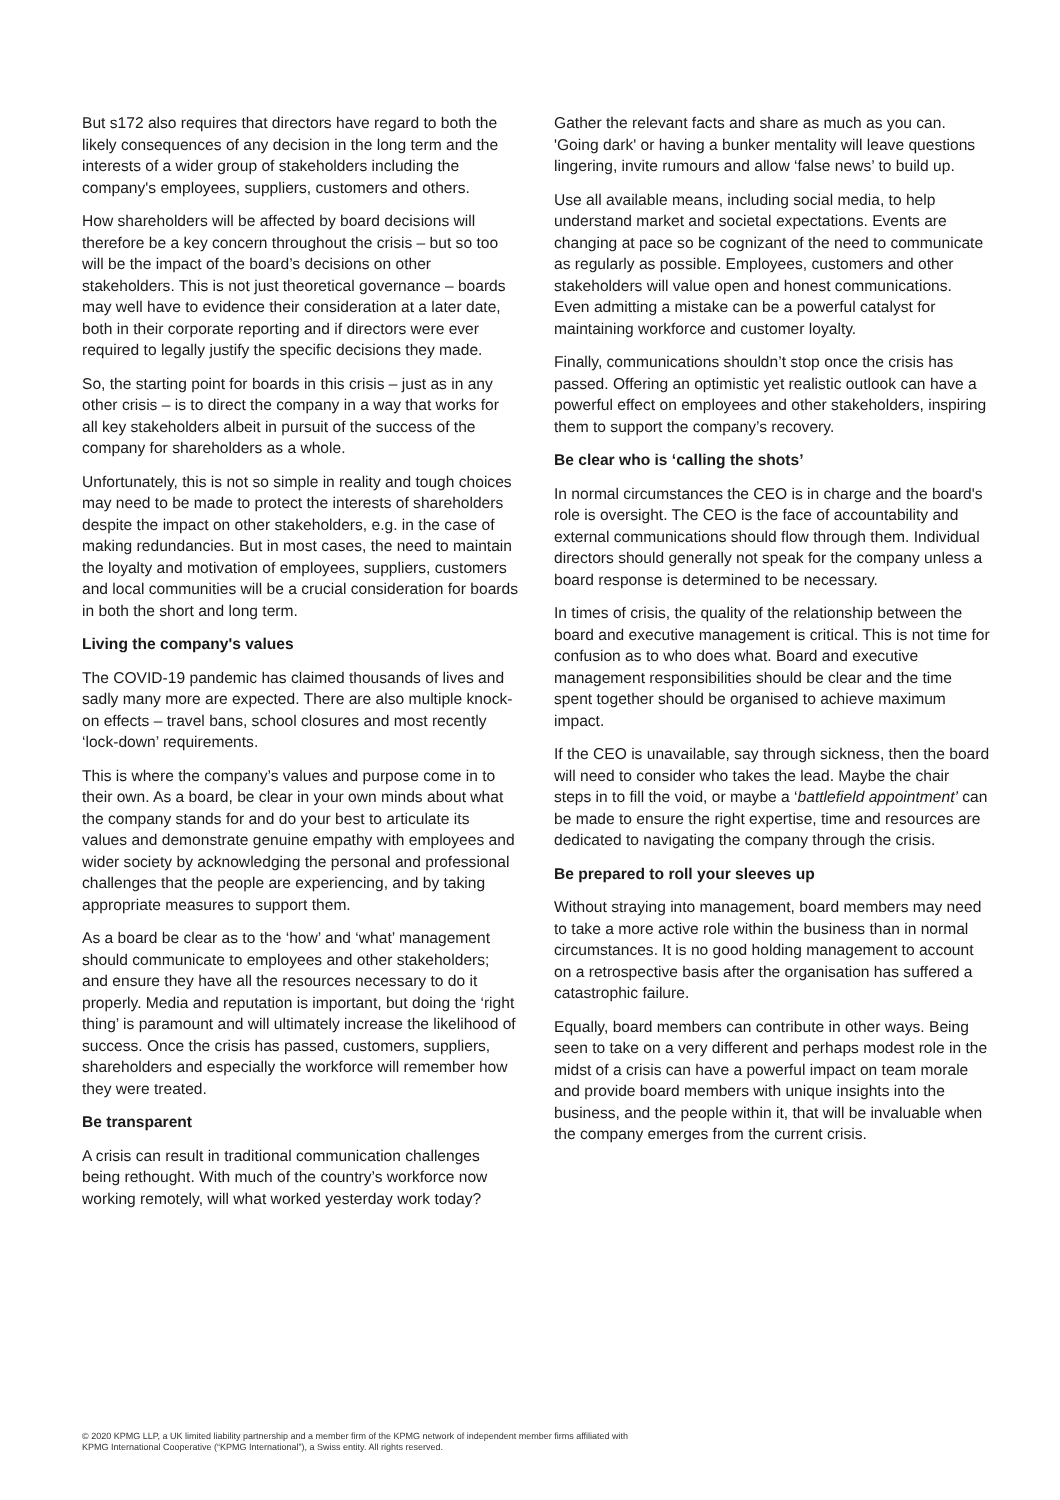But s172 also requires that directors have regard to both the likely consequences of any decision in the long term and the interests of a wider group of stakeholders including the company's employees, suppliers, customers and others.
How shareholders will be affected by board decisions will therefore be a key concern throughout the crisis – but so too will be the impact of the board’s decisions on other stakeholders. This is not just theoretical governance – boards may well have to evidence their consideration at a later date, both in their corporate reporting and if directors were ever required to legally justify the specific decisions they made.
So, the starting point for boards in this crisis – just as in any other crisis – is to direct the company in a way that works for all key stakeholders albeit in pursuit of the success of the company for shareholders as a whole.
Unfortunately, this is not so simple in reality and tough choices may need to be made to protect the interests of shareholders despite the impact on other stakeholders, e.g. in the case of making redundancies. But in most cases, the need to maintain the loyalty and motivation of employees, suppliers, customers and local communities will be a crucial consideration for boards in both the short and long term.
Living the company's values
The COVID-19 pandemic has claimed thousands of lives and sadly many more are expected. There are also multiple knock-on effects – travel bans, school closures and most recently ‘lock-down’ requirements.
This is where the company’s values and purpose come in to their own. As a board, be clear in your own minds about what the company stands for and do your best to articulate its values and demonstrate genuine empathy with employees and wider society by acknowledging the personal and professional challenges that the people are experiencing, and by taking appropriate measures to support them.
As a board be clear as to the ‘how’ and ‘what’ management should communicate to employees and other stakeholders; and ensure they have all the resources necessary to do it properly. Media and reputation is important, but doing the ‘right thing’ is paramount and will ultimately increase the likelihood of success. Once the crisis has passed, customers, suppliers, shareholders and especially the workforce will remember how they were treated.
Be transparent
A crisis can result in traditional communication challenges being rethought. With much of the country’s workforce now working remotely, will what worked yesterday work today?
Gather the relevant facts and share as much as you can. 'Going dark' or having a bunker mentality will leave questions lingering, invite rumours and allow ‘false news’ to build up.
Use all available means, including social media, to help understand market and societal expectations. Events are changing at pace so be cognizant of the need to communicate as regularly as possible. Employees, customers and other stakeholders will value open and honest communications. Even admitting a mistake can be a powerful catalyst for maintaining workforce and customer loyalty.
Finally, communications shouldn’t stop once the crisis has passed. Offering an optimistic yet realistic outlook can have a powerful effect on employees and other stakeholders, inspiring them to support the company’s recovery.
Be clear who is ‘calling the shots’
In normal circumstances the CEO is in charge and the board's role is oversight. The CEO is the face of accountability and external communications should flow through them. Individual directors should generally not speak for the company unless a board response is determined to be necessary.
In times of crisis, the quality of the relationship between the board and executive management is critical. This is not time for confusion as to who does what. Board and executive management responsibilities should be clear and the time spent together should be organised to achieve maximum impact.
If the CEO is unavailable, say through sickness, then the board will need to consider who takes the lead. Maybe the chair steps in to fill the void, or maybe a ‘battlefield appointment’ can be made to ensure the right expertise, time and resources are dedicated to navigating the company through the crisis.
Be prepared to roll your sleeves up
Without straying into management, board members may need to take a more active role within the business than in normal circumstances. It is no good holding management to account on a retrospective basis after the organisation has suffered a catastrophic failure.
Equally, board members can contribute in other ways. Being seen to take on a very different and perhaps modest role in the midst of a crisis can have a powerful impact on team morale and provide board members with unique insights into the business, and the people within it, that will be invaluable when the company emerges from the current crisis.
© 2020 KPMG LLP, a UK limited liability partnership and a member firm of the KPMG network of independent member firms affiliated with
KPMG International Cooperative (“KPMG International”), a Swiss entity. All rights reserved.